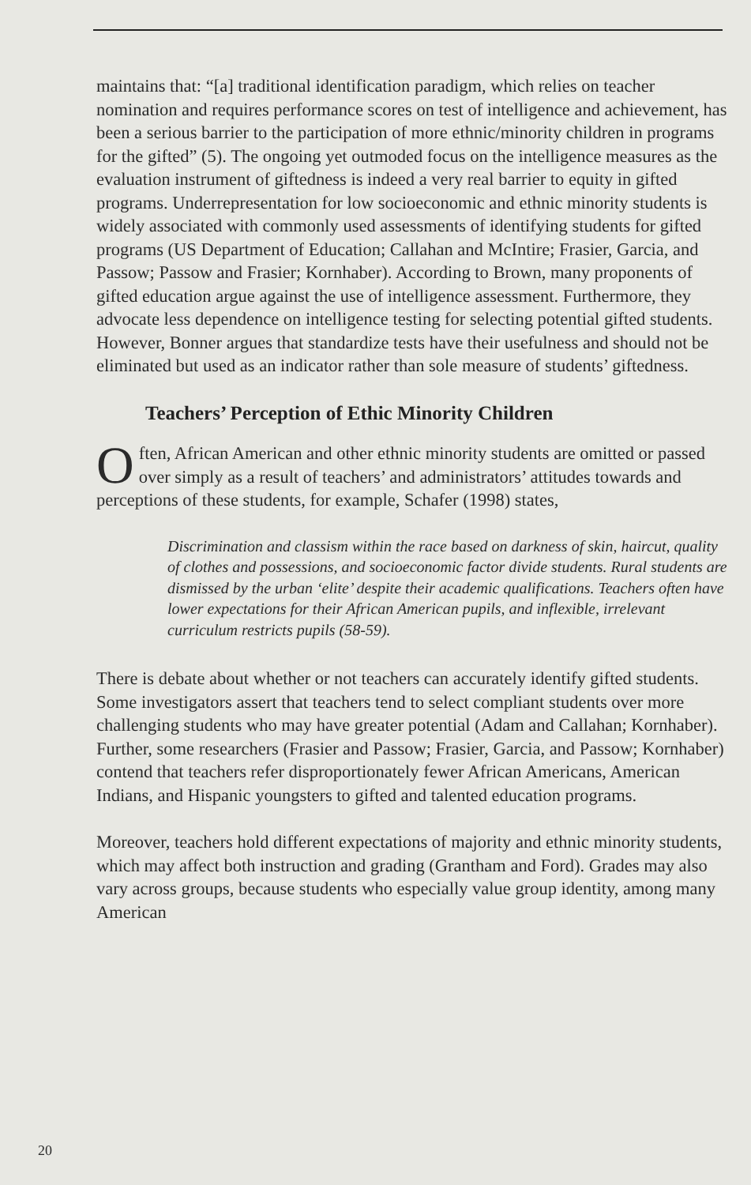maintains that: “[a] traditional identification paradigm, which relies on teacher nomination and requires performance scores on test of intelligence and achievement, has been a serious barrier to the participation of more ethnic/minority children in programs for the gifted” (5). The ongoing yet outmoded focus on the intelligence measures as the evaluation instrument of giftedness is indeed a very real barrier to equity in gifted programs. Underrepresentation for low socioeconomic and ethnic minority students is widely associated with commonly used assessments of identifying students for gifted programs (US Department of Education; Callahan and McIntire; Frasier, Garcia, and Passow; Passow and Frasier; Kornhaber). According to Brown, many proponents of gifted education argue against the use of intelligence assessment. Furthermore, they advocate less dependence on intelligence testing for selecting potential gifted students. However, Bonner argues that standardize tests have their usefulness and should not be eliminated but used as an indicator rather than sole measure of students’ giftedness.
Teachers’ Perception of Ethic Minority Children
Often, African American and other ethnic minority students are omitted or passed over simply as a result of teachers’ and administrators’ attitudes towards and perceptions of these students, for example, Schafer (1998) states,
Discrimination and classism within the race based on darkness of skin, haircut, quality of clothes and possessions, and socioeconomic factor divide students. Rural students are dismissed by the urban ‘elite’ despite their academic qualifications. Teachers often have lower expectations for their African American pupils, and inflexible, irrelevant curriculum restricts pupils (58-59).
There is debate about whether or not teachers can accurately identify gifted students. Some investigators assert that teachers tend to select compliant students over more challenging students who may have greater potential (Adam and Callahan; Kornhaber). Further, some researchers (Frasier and Passow; Frasier, Garcia, and Passow; Kornhaber) contend that teachers refer disproportionately fewer African Americans, American Indians, and Hispanic youngsters to gifted and talented education programs.
Moreover, teachers hold different expectations of majority and ethnic minority students, which may affect both instruction and grading (Grantham and Ford). Grades may also vary across groups, because students who especially value group identity, among many American
20